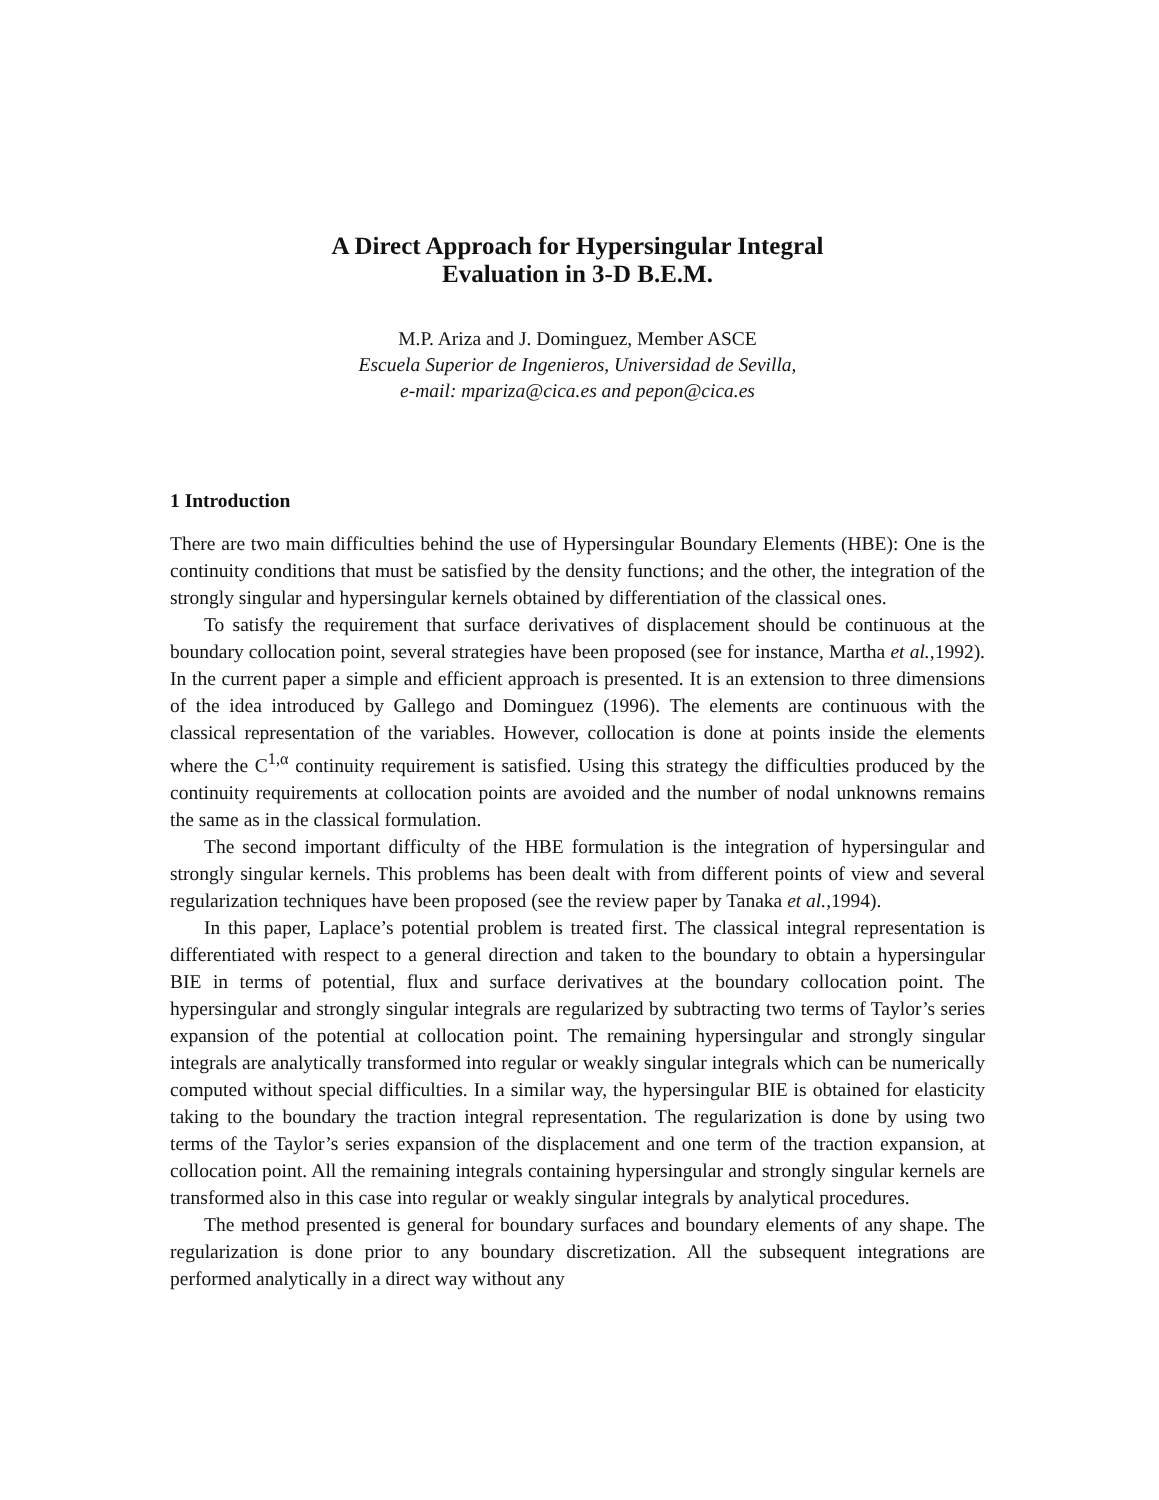A Direct Approach for Hypersingular Integral
Evaluation in 3-D B.E.M.
M.P. Ariza and J. Dominguez, Member ASCE
Escuela Superior de Ingenieros, Universidad de Sevilla,
e-mail: mpariza@cica.es and pepon@cica.es
1 Introduction
There are two main difficulties behind the use of Hypersingular Boundary Elements (HBE): One is the continuity conditions that must be satisfied by the density functions; and the other, the integration of the strongly singular and hypersingular kernels obtained by differentiation of the classical ones.
To satisfy the requirement that surface derivatives of displacement should be continuous at the boundary collocation point, several strategies have been proposed (see for instance, Martha et al.,1992). In the current paper a simple and efficient approach is presented. It is an extension to three dimensions of the idea introduced by Gallego and Dominguez (1996). The elements are continuous with the classical representation of the variables. However, collocation is done at points inside the elements where the C<sup>1,α</sup> continuity requirement is satisfied. Using this strategy the difficulties produced by the continuity requirements at collocation points are avoided and the number of nodal unknowns remains the same as in the classical formulation.
The second important difficulty of the HBE formulation is the integration of hypersingular and strongly singular kernels. This problems has been dealt with from different points of view and several regularization techniques have been proposed (see the review paper by Tanaka et al.,1994).
In this paper, Laplace’s potential problem is treated first. The classical integral representation is differentiated with respect to a general direction and taken to the boundary to obtain a hypersingular BIE in terms of potential, flux and surface derivatives at the boundary collocation point. The hypersingular and strongly singular integrals are regularized by subtracting two terms of Taylor’s series expansion of the potential at collocation point. The remaining hypersingular and strongly singular integrals are analytically transformed into regular or weakly singular integrals which can be numerically computed without special difficulties. In a similar way, the hypersingular BIE is obtained for elasticity taking to the boundary the traction integral representation. The regularization is done by using two terms of the Taylor’s series expansion of the displacement and one term of the traction expansion, at collocation point. All the remaining integrals containing hypersingular and strongly singular kernels are transformed also in this case into regular or weakly singular integrals by analytical procedures.
The method presented is general for boundary surfaces and boundary elements of any shape. The regularization is done prior to any boundary discretization. All the subsequent integrations are performed analytically in a direct way without any